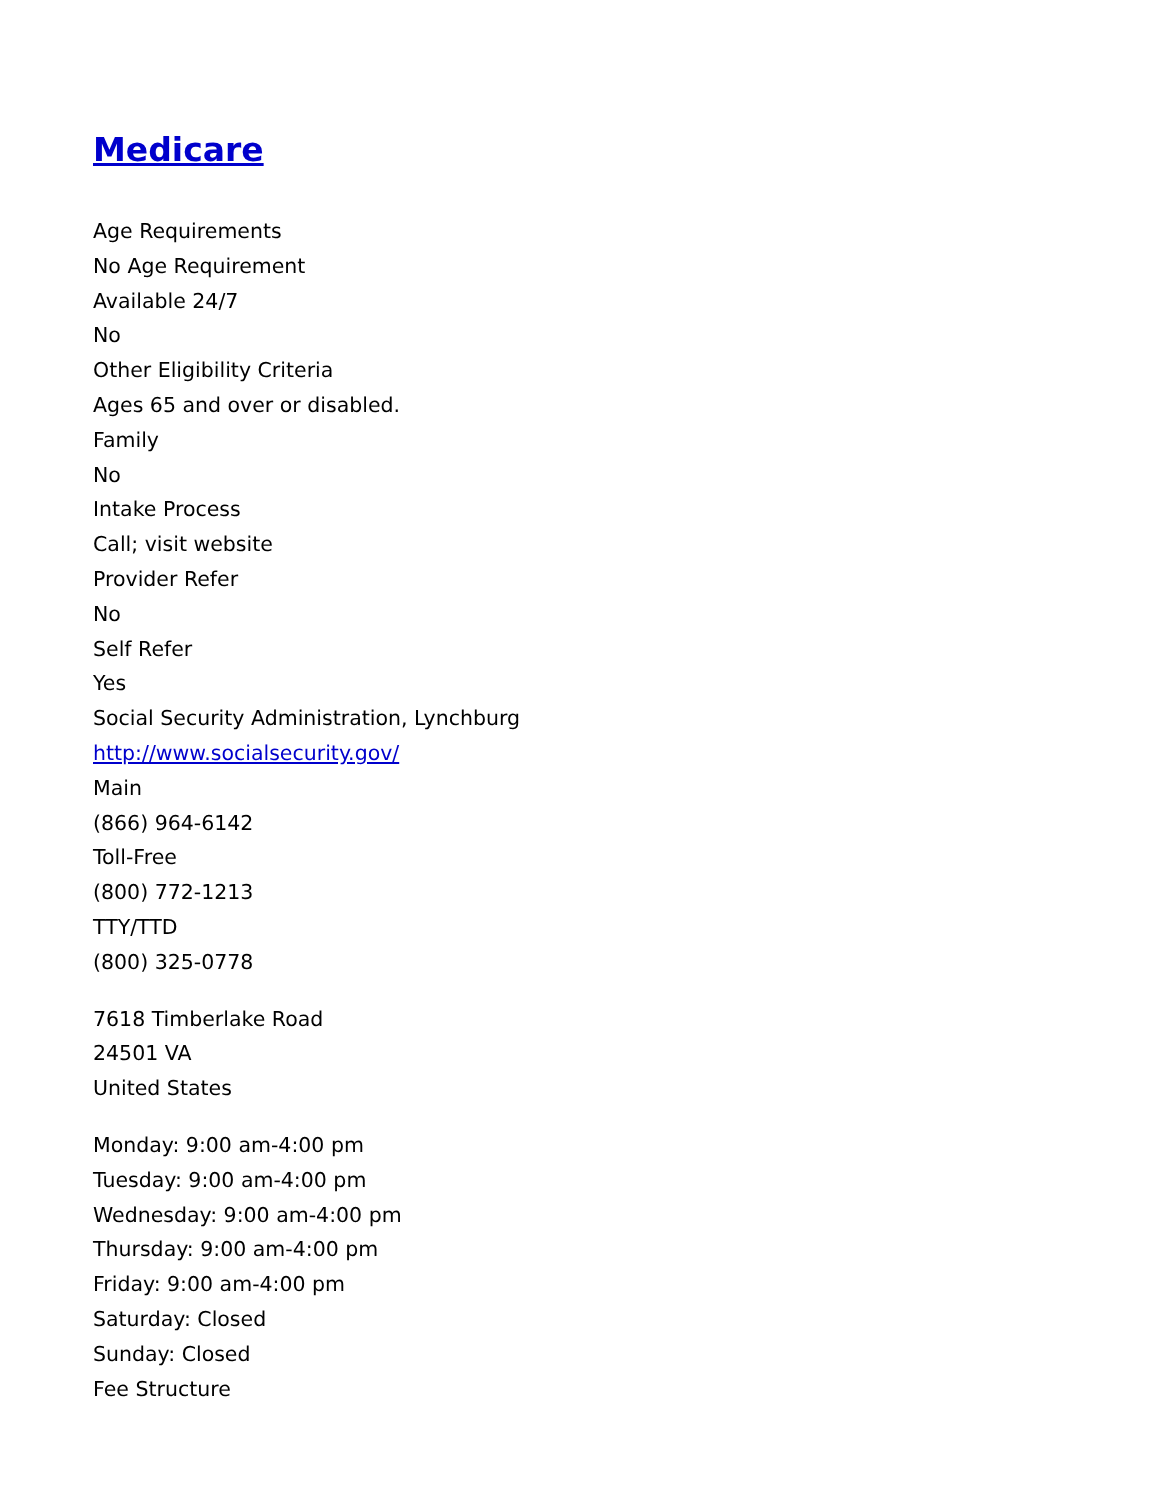Medicare
Age Requirements
No Age Requirement
Available 24/7
No
Other Eligibility Criteria
Ages 65 and over or disabled.
Family
No
Intake Process
Call; visit website
Provider Refer
No
Self Refer
Yes
Social Security Administration, Lynchburg
http://www.socialsecurity.gov/
Main
(866) 964-6142
Toll-Free
(800) 772-1213
TTY/TTD
(800) 325-0778
7618 Timberlake Road
24501 VA
United States
Monday: 9:00 am-4:00 pm
Tuesday: 9:00 am-4:00 pm
Wednesday: 9:00 am-4:00 pm
Thursday: 9:00 am-4:00 pm
Friday: 9:00 am-4:00 pm
Saturday: Closed
Sunday: Closed
Fee Structure